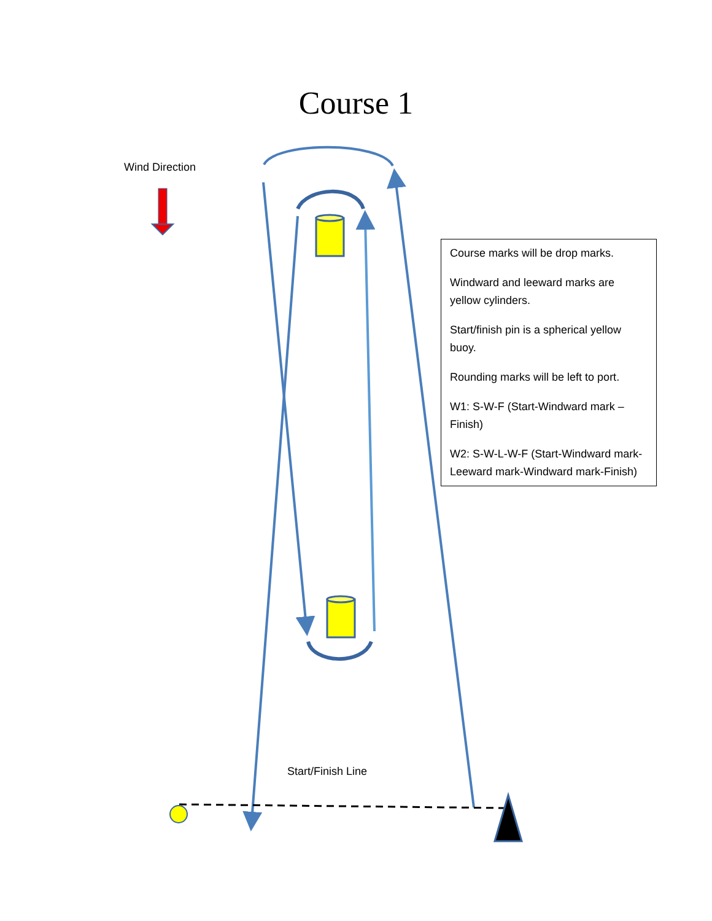Course 1
Wind Direction
Course marks will be drop marks.
Windward and leeward marks are yellow cylinders.
Start/finish pin is a spherical yellow buoy.
Rounding marks will be left to port.
W1: S-W-F (Start-Windward mark – Finish)
W2: S-W-L-W-F (Start-Windward mark-Leeward mark-Windward mark-Finish)
Start/Finish Line